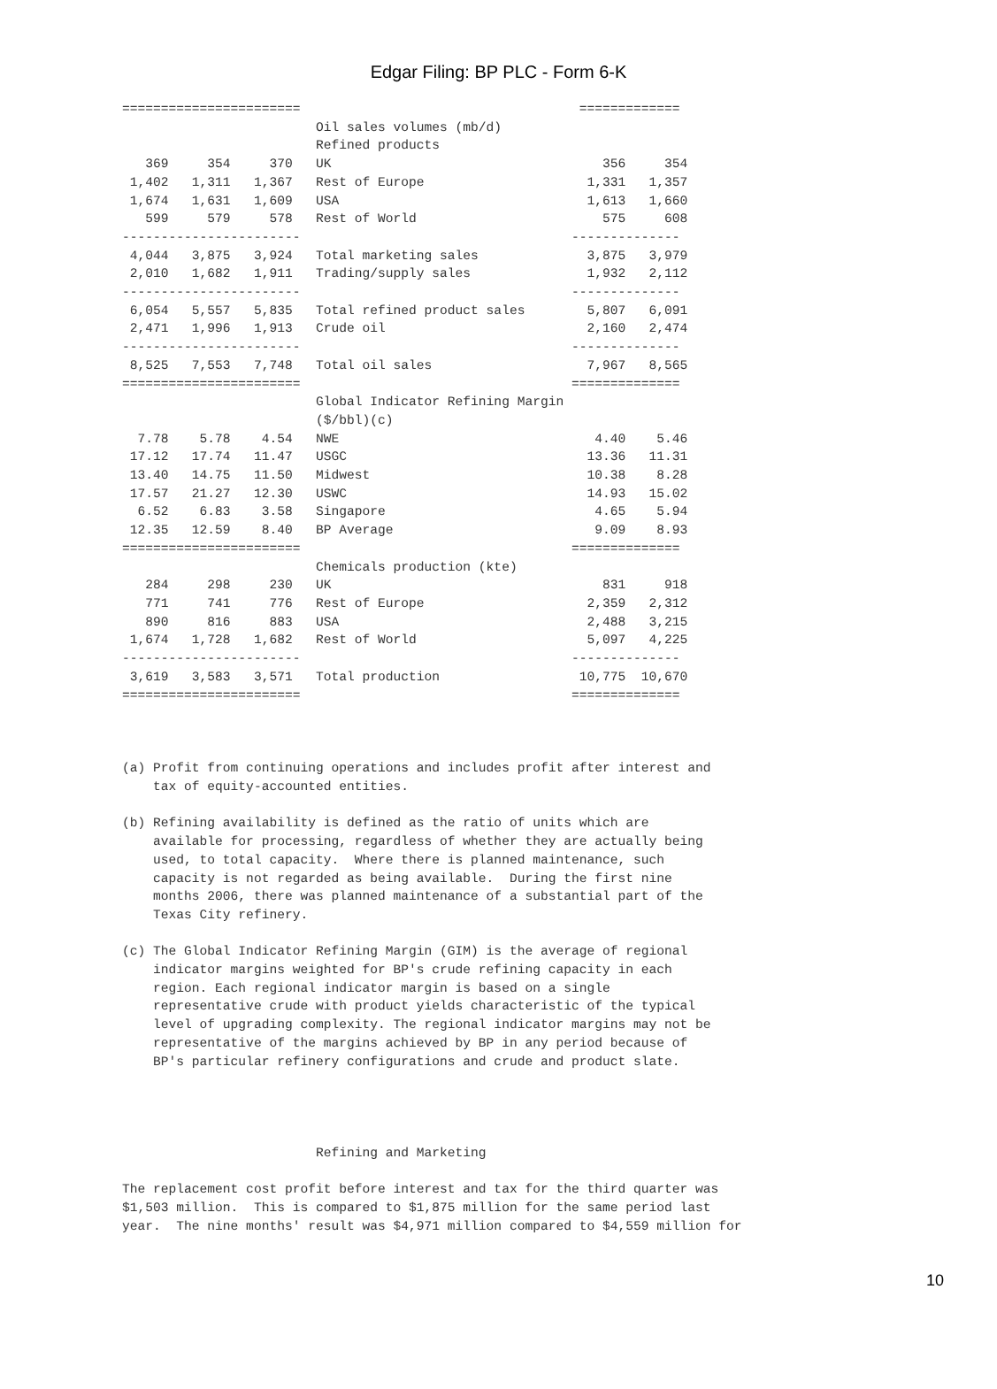Edgar Filing: BP PLC - Form 6-K
=======================                                    =============
                         Oil sales volumes (mb/d)
                         Refined products
   369     354     370   UK                                   356     354
 1,402   1,311   1,367   Rest of Europe                     1,331   1,357
 1,674   1,631   1,609   USA                                1,613   1,660
   599     579     578   Rest of World                        575     608
-----------------------                                   --------------
 4,044   3,875   3,924   Total marketing sales              3,875   3,979
 2,010   1,682   1,911   Trading/supply sales               1,932   2,112
-----------------------                                   --------------
 6,054   5,557   5,835   Total refined product sales        5,807   6,091
 2,471   1,996   1,913   Crude oil                          2,160   2,474
-----------------------                                   --------------
 8,525   7,553   7,748   Total oil sales                    7,967   8,565
=======================                                   ==============
                         Global Indicator Refining Margin
                         ($/bbl)(c)
  7.78    5.78    4.54   NWE                                 4.40    5.46
 17.12   17.74   11.47   USGC                               13.36   11.31
 13.40   14.75   11.50   Midwest                            10.38    8.28
 17.57   21.27   12.30   USWC                               14.93   15.02
  6.52    6.83    3.58   Singapore                           4.65    5.94
 12.35   12.59    8.40   BP Average                          9.09    8.93
=======================                                   ==============
                         Chemicals production (kte)
   284     298     230   UK                                   831     918
   771     741     776   Rest of Europe                     2,359   2,312
   890     816     883   USA                                2,488   3,215
 1,674   1,728   1,682   Rest of World                      5,097   4,225
-----------------------                                   --------------
 3,619   3,583   3,571   Total production                  10,775  10,670
=======================                                   ==============



(a) Profit from continuing operations and includes profit after interest and
    tax of equity-accounted entities.

(b) Refining availability is defined as the ratio of units which are
    available for processing, regardless of whether they are actually being
    used, to total capacity.  Where there is planned maintenance, such
    capacity is not regarded as being available.  During the first nine
    months 2006, there was planned maintenance of a substantial part of the
    Texas City refinery.

(c) The Global Indicator Refining Margin (GIM) is the average of regional
    indicator margins weighted for BP's crude refining capacity in each
    region. Each regional indicator margin is based on a single
    representative crude with product yields characteristic of the typical
    level of upgrading complexity. The regional indicator margins may not be
    representative of the margins achieved by BP in any period because of
    BP's particular refinery configurations and crude and product slate.




                         Refining and Marketing

The replacement cost profit before interest and tax for the third quarter was
$1,503 million.  This is compared to $1,875 million for the same period last
year.  The nine months' result was $4,971 million compared to $4,559 million for
10